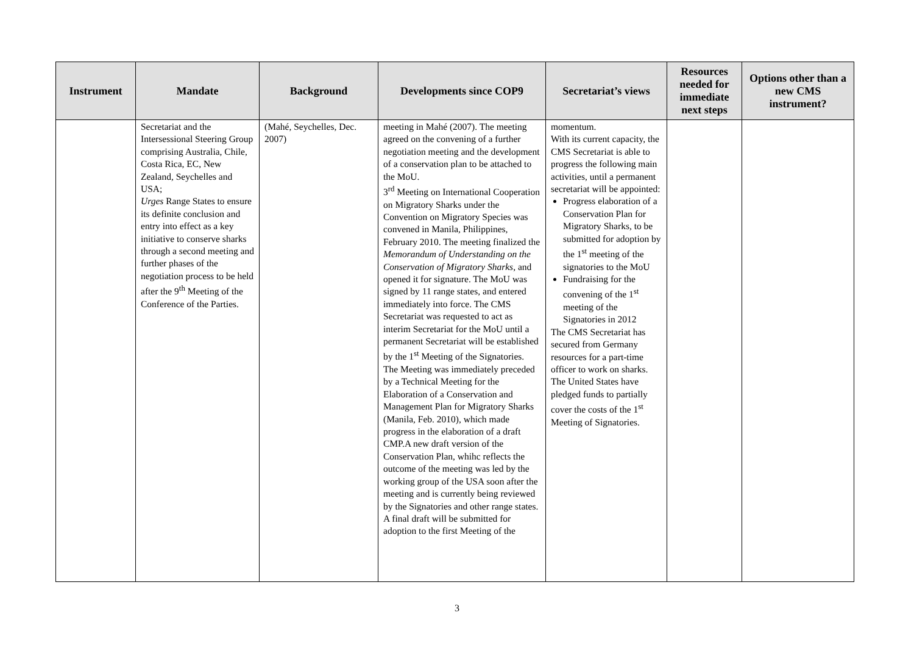| Instrument | Mandate | Background | Developments since COP9 | Secretariat’s views | Resources needed for immediate next steps | Options other than a new CMS instrument? |
| --- | --- | --- | --- | --- | --- | --- |
| | Secretariat and the Intersessional Steering Group comprising Australia, Chile, Costa Rica, EC, New Zealand, Seychelles and USA; Urges Range States to ensure its definite conclusion and entry into effect as a key initiative to conserve sharks through a second meeting and further phases of the negotiation process to be held after the 9<sup>th</sup> Meeting of the Conference of the Parties. | (Mahé, Seychelles, Dec. 2007) | meeting in Mahé (2007). The meeting agreed on the convening of a further negotiation meeting and the development of a conservation plan to be attached to the MoU. 3<sup>rd</sup> Meeting on International Cooperation on Migratory Sharks under the Convention on Migratory Species was convened in Manila, Philippines, February 2010. The meeting finalized the Memorandum of Understanding on the Conservation of Migratory Sharks , and opened it for signature. The MoU was signed by 11 range states, and entered immediately into force. The CMS Secretariat was requested to act as interim Secretariat for the MoU until a permanent Secretariat will be established by the 1<sup>st</sup> Meeting of the Signatories. The Meeting was immediately preceded by a Technical Meeting for the Elaboration of a Conservation and Management Plan for Migratory Sharks (Manila, Feb. 2010), which made progress in the elaboration of a draft CMP.A new draft version of the Conservation Plan, whihc reflects the outcome of the meeting was led by the working group of the USA soon after the meeting and is currently being reviewed by the Signatories and other range states. A final draft will be submitted for adoption to the first Meeting of the | momentum. With its current capacity, the CMS Secretariat is able to progress the following main activities, until a permanent secretariat will be appointed: Progress elaboration of a Conservation Plan for Migratory Sharks, to be submitted for adoption by the 1<sup>st</sup> meeting of the signatories to the MoU Fundraising for the convening of the 1<sup>st</sup> meeting of the Signatories in 2012 The CMS Secretariat has secured from Germany resources for a part-time officer to work on sharks. The United States have pledged funds to partially cover the costs of the 1<sup>st</sup> Meeting of Signatories. | | |
3